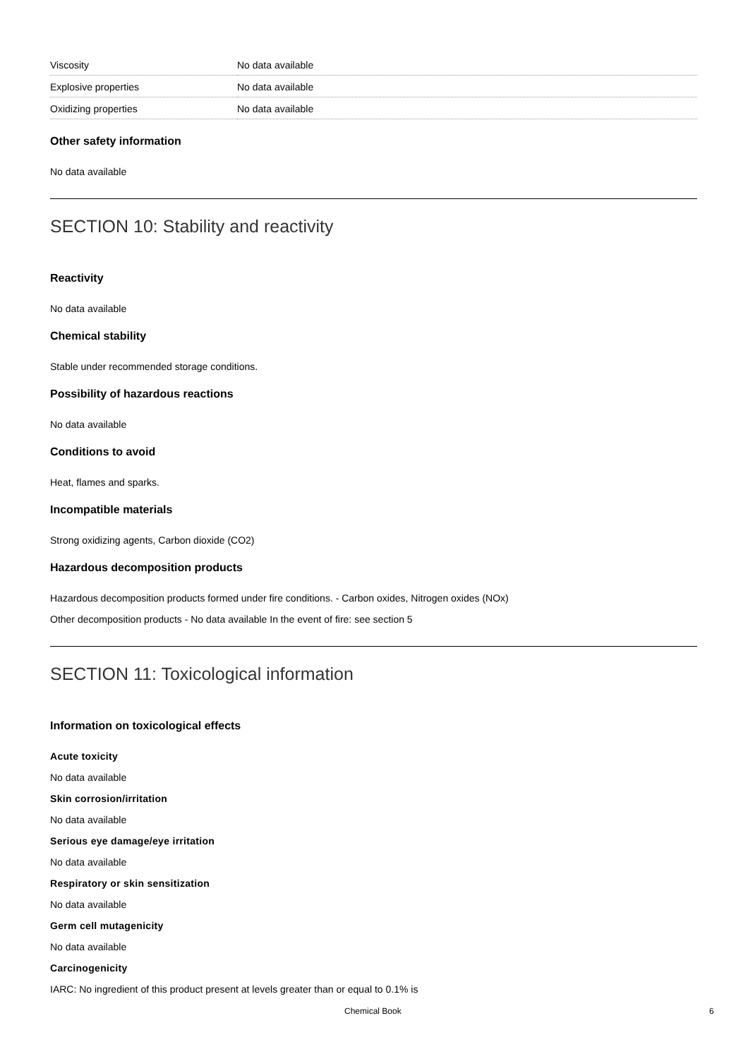| Viscosity | No data available |
| Explosive properties | No data available |
| Oxidizing properties | No data available |
Other safety information
No data available
SECTION 10: Stability and reactivity
Reactivity
No data available
Chemical stability
Stable under recommended storage conditions.
Possibility of hazardous reactions
No data available
Conditions to avoid
Heat, flames and sparks.
Incompatible materials
Strong oxidizing agents, Carbon dioxide (CO2)
Hazardous decomposition products
Hazardous decomposition products formed under fire conditions. - Carbon oxides, Nitrogen oxides (NOx)
Other decomposition products - No data available In the event of fire: see section 5
SECTION 11: Toxicological information
Information on toxicological effects
Acute toxicity
No data available
Skin corrosion/irritation
No data available
Serious eye damage/eye irritation
No data available
Respiratory or skin sensitization
No data available
Germ cell mutagenicity
No data available
Carcinogenicity
IARC: No ingredient of this product present at levels greater than or equal to 0.1% is
Chemical Book 6